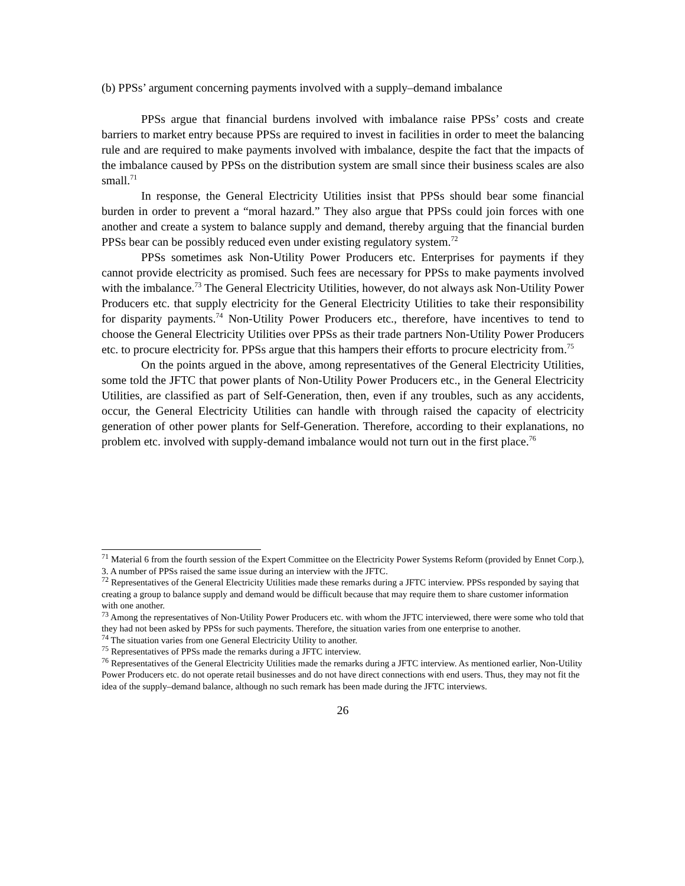(b) PPSs’ argument concerning payments involved with a supply–demand imbalance
PPSs argue that financial burdens involved with imbalance raise PPSs’ costs and create barriers to market entry because PPSs are required to invest in facilities in order to meet the balancing rule and are required to make payments involved with imbalance, despite the fact that the impacts of the imbalance caused by PPSs on the distribution system are small since their business scales are also small.<sup>71</sup>
In response, the General Electricity Utilities insist that PPSs should bear some financial burden in order to prevent a “moral hazard.” They also argue that PPSs could join forces with one another and create a system to balance supply and demand, thereby arguing that the financial burden PPSs bear can be possibly reduced even under existing regulatory system.<sup>72</sup>
PPSs sometimes ask Non-Utility Power Producers etc. Enterprises for payments if they cannot provide electricity as promised. Such fees are necessary for PPSs to make payments involved with the imbalance.<sup>73</sup> The General Electricity Utilities, however, do not always ask Non-Utility Power Producers etc. that supply electricity for the General Electricity Utilities to take their responsibility for disparity payments.<sup>74</sup> Non-Utility Power Producers etc., therefore, have incentives to tend to choose the General Electricity Utilities over PPSs as their trade partners Non-Utility Power Producers etc. to procure electricity for. PPSs argue that this hampers their efforts to procure electricity from.<sup>75</sup>
On the points argued in the above, among representatives of the General Electricity Utilities, some told the JFTC that power plants of Non-Utility Power Producers etc., in the General Electricity Utilities, are classified as part of Self-Generation, then, even if any troubles, such as any accidents, occur, the General Electricity Utilities can handle with through raised the capacity of electricity generation of other power plants for Self-Generation. Therefore, according to their explanations, no problem etc. involved with supply-demand imbalance would not turn out in the first place.<sup>76</sup>
<sup>71</sup> Material 6 from the fourth session of the Expert Committee on the Electricity Power Systems Reform (provided by Ennet Corp.), 3. A number of PPSs raised the same issue during an interview with the JFTC.
<sup>72</sup> Representatives of the General Electricity Utilities made these remarks during a JFTC interview. PPSs responded by saying that creating a group to balance supply and demand would be difficult because that may require them to share customer information with one another.
<sup>73</sup> Among the representatives of Non-Utility Power Producers etc. with whom the JFTC interviewed, there were some who told that they had not been asked by PPSs for such payments. Therefore, the situation varies from one enterprise to another.
<sup>74</sup> The situation varies from one General Electricity Utility to another.
<sup>75</sup> Representatives of PPSs made the remarks during a JFTC interview.
<sup>76</sup> Representatives of the General Electricity Utilities made the remarks during a JFTC interview. As mentioned earlier, Non-Utility Power Producers etc. do not operate retail businesses and do not have direct connections with end users. Thus, they may not fit the idea of the supply–demand balance, although no such remark has been made during the JFTC interviews.
26